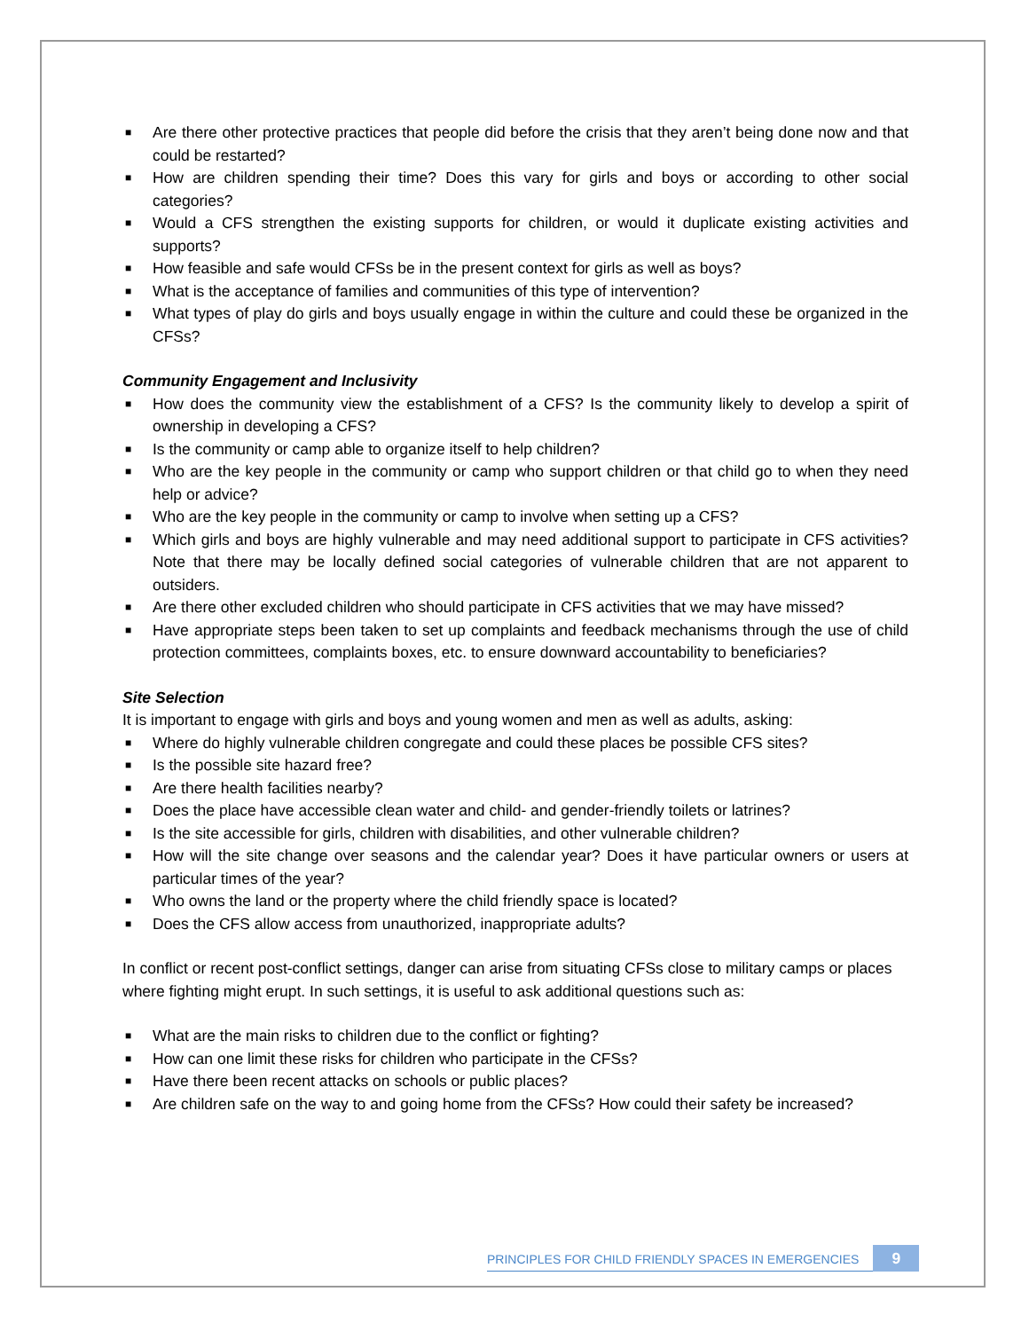■ Are there other protective practices that people did before the crisis that they aren’t being done now and that could be restarted?
■ How are children spending their time? Does this vary for girls and boys or according to other social categories?
■ Would a CFS strengthen the existing supports for children, or would it duplicate existing activities and supports?
■ How feasible and safe would CFSs be in the present context for girls as well as boys?
■ What is the acceptance of families and communities of this type of intervention?
■ What types of play do girls and boys usually engage in within the culture and could these be organized in the CFSs?
Community Engagement and Inclusivity
■ How does the community view the establishment of a CFS? Is the community likely to develop a spirit of ownership in developing a CFS?
■ Is the community or camp able to organize itself to help children?
■ Who are the key people in the community or camp who support children or that child go to when they need help or advice?
■ Who are the key people in the community or camp to involve when setting up a CFS?
■ Which girls and boys are highly vulnerable and may need additional support to participate in CFS activities? Note that there may be locally defined social categories of vulnerable children that are not apparent to outsiders.
■ Are there other excluded children who should participate in CFS activities that we may have missed?
■ Have appropriate steps been taken to set up complaints and feedback mechanisms through the use of child protection committees, complaints boxes, etc. to ensure downward accountability to beneficiaries?
Site Selection
It is important to engage with girls and boys and young women and men as well as adults, asking:
■ Where do highly vulnerable children congregate and could these places be possible CFS sites?
■ Is the possible site hazard free?
■ Are there health facilities nearby?
■ Does the place have accessible clean water and child- and gender-friendly toilets or latrines?
■ Is the site accessible for girls, children with disabilities, and other vulnerable children?
■ How will the site change over seasons and the calendar year? Does it have particular owners or users at particular times of the year?
■ Who owns the land or the property where the child friendly space is located?
■ Does the CFS allow access from unauthorized, inappropriate adults?
In conflict or recent post-conflict settings, danger can arise from situating CFSs close to military camps or places where fighting might erupt. In such settings, it is useful to ask additional questions such as:
■ What are the main risks to children due to the conflict or fighting?
■ How can one limit these risks for children who participate in the CFSs?
■ Have there been recent attacks on schools or public places?
■ Are children safe on the way to and going home from the CFSs? How could their safety be increased?
PRINCIPLES FOR CHILD FRIENDLY SPACES IN EMERGENCIES 9